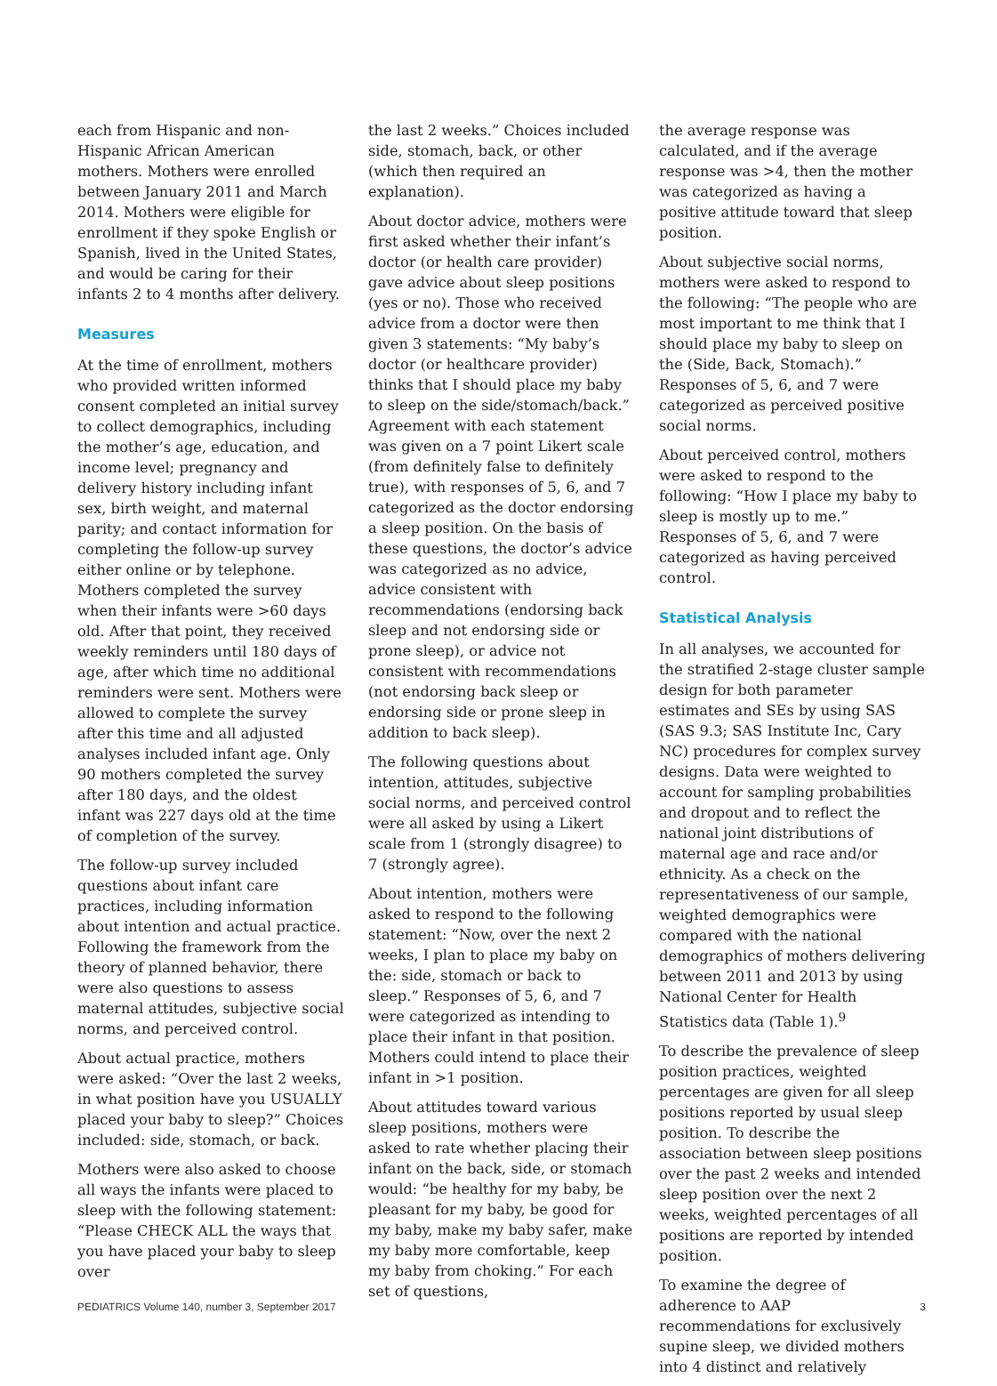each from Hispanic and non-Hispanic African American mothers. Mothers were enrolled between January 2011 and March 2014. Mothers were eligible for enrollment if they spoke English or Spanish, lived in the United States, and would be caring for their infants 2 to 4 months after delivery.
Measures
At the time of enrollment, mothers who provided written informed consent completed an initial survey to collect demographics, including the mother’s age, education, and income level; pregnancy and delivery history including infant sex, birth weight, and maternal parity; and contact information for completing the follow-up survey either online or by telephone. Mothers completed the survey when their infants were >60 days old. After that point, they received weekly reminders until 180 days of age, after which time no additional reminders were sent. Mothers were allowed to complete the survey after this time and all adjusted analyses included infant age. Only 90 mothers completed the survey after 180 days, and the oldest infant was 227 days old at the time of completion of the survey.
The follow-up survey included questions about infant care practices, including information about intention and actual practice. Following the framework from the theory of planned behavior, there were also questions to assess maternal attitudes, subjective social norms, and perceived control.
About actual practice, mothers were asked: “Over the last 2 weeks, in what position have you USUALLY placed your baby to sleep?” Choices included: side, stomach, or back.
Mothers were also asked to choose all ways the infants were placed to sleep with the following statement: “Please CHECK ALL the ways that you have placed your baby to sleep over
the last 2 weeks.” Choices included side, stomach, back, or other (which then required an explanation).
About doctor advice, mothers were first asked whether their infant’s doctor (or health care provider) gave advice about sleep positions (yes or no). Those who received advice from a doctor were then given 3 statements: “My baby’s doctor (or healthcare provider) thinks that I should place my baby to sleep on the side/stomach/back.” Agreement with each statement was given on a 7 point Likert scale (from definitely false to definitely true), with responses of 5, 6, and 7 categorized as the doctor endorsing a sleep position. On the basis of these questions, the doctor’s advice was categorized as no advice, advice consistent with recommendations (endorsing back sleep and not endorsing side or prone sleep), or advice not consistent with recommendations (not endorsing back sleep or endorsing side or prone sleep in addition to back sleep).
The following questions about intention, attitudes, subjective social norms, and perceived control were all asked by using a Likert scale from 1 (strongly disagree) to 7 (strongly agree).
About intention, mothers were asked to respond to the following statement: “Now, over the next 2 weeks, I plan to place my baby on the: side, stomach or back to sleep.” Responses of 5, 6, and 7 were categorized as intending to place their infant in that position. Mothers could intend to place their infant in >1 position.
About attitudes toward various sleep positions, mothers were asked to rate whether placing their infant on the back, side, or stomach would: “be healthy for my baby, be pleasant for my baby, be good for my baby, make my baby safer, make my baby more comfortable, keep my baby from choking.” For each set of questions,
the average response was calculated, and if the average response was >4, then the mother was categorized as having a positive attitude toward that sleep position.
About subjective social norms, mothers were asked to respond to the following: “The people who are most important to me think that I should place my baby to sleep on the (Side, Back, Stomach).” Responses of 5, 6, and 7 were categorized as perceived positive social norms.
About perceived control, mothers were asked to respond to the following: “How I place my baby to sleep is mostly up to me.” Responses of 5, 6, and 7 were categorized as having perceived control.
Statistical Analysis
In all analyses, we accounted for the stratified 2-stage cluster sample design for both parameter estimates and SEs by using SAS (SAS 9.3; SAS Institute Inc, Cary NC) procedures for complex survey designs. Data were weighted to account for sampling probabilities and dropout and to reflect the national joint distributions of maternal age and race and/or ethnicity. As a check on the representativeness of our sample, weighted demographics were compared with the national demographics of mothers delivering between 2011 and 2013 by using National Center for Health Statistics data (Table 1).<sup>9</sup>
To describe the prevalence of sleep position practices, weighted percentages are given for all sleep positions reported by usual sleep position. To describe the association between sleep positions over the past 2 weeks and intended sleep position over the next 2 weeks, weighted percentages of all positions are reported by intended position.
To examine the degree of adherence to AAP recommendations for exclusively supine sleep, we divided mothers into 4 distinct and relatively
PEDIATRICS Volume 140, number 3, September 2017 3